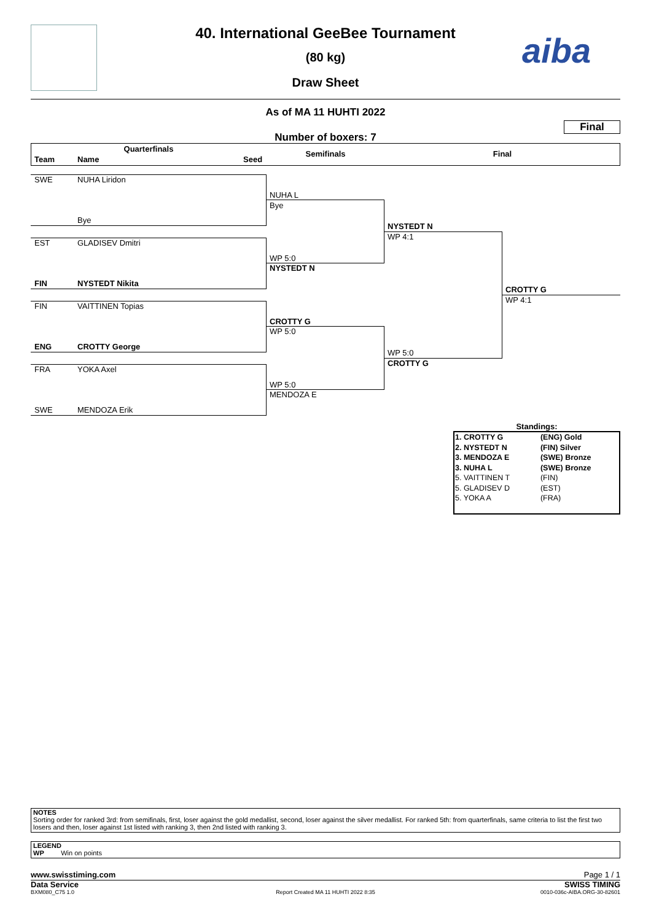40. International GeeBee Tournament
(80 kg)
Draw Sheet
aiba
As of MA 11 HUHTI 2022
Final
Number of boxers: 7
Quarterfinals
Team Name Seed
Semifinals Final
SWE NUHA Liridon
Bye
EST GLADISEV Dmitri
FIN NYSTEDT Nikita
FIN VAITTINEN Topias
ENG CROTTY George
FRA YOKA Axel
SWE MENDOZA Erik
NUHA L
Bye
WP 5:0
NYSTEDT N
CROTTY G
WP 5:0
WP 5:0
MENDOZA E
NYSTEDT N
WP 4:1
WP 5:0
CROTTY G
CROTTY G
WP 4:1
Standings:
| 1. CROTTY G | (ENG) Gold |
| 2. NYSTEDT N | (FIN) Silver |
| 3. MENDOZA E | (SWE) Bronze |
| 3. NUHA L | (SWE) Bronze |
| 5. VAITTINEN T | (FIN) |
| 5. GLADISEV D | (EST) |
| 5. YOKA A | (FRA) |
NOTES
Sorting order for ranked 3rd: from semifinals, first, loser against the gold medallist, second, loser against the silver medallist. For ranked 5th: from quarterfinals, same criteria to list the first two losers and then, loser against 1st listed with ranking 3, then 2nd listed with ranking 3.
LEGEND
WP Win on points
www.swisstiming.com Page 1 / 1
Data Service SWISS TIMING
BXM080_C75 1.0
Report Created MA 11 HUHTI 2022 8:35 0010-036c-AIBA.ORG-30-82601